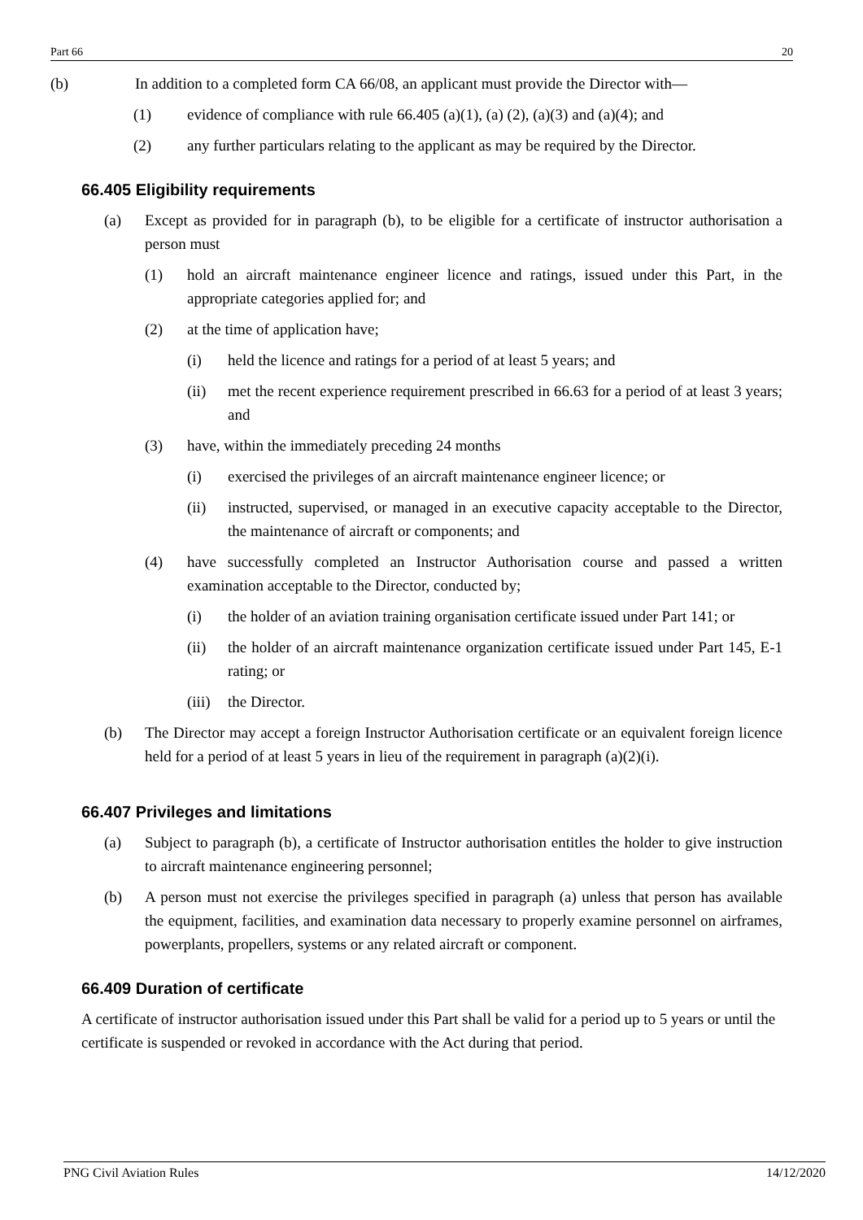Part 66 20
(b) In addition to a completed form CA 66/08, an applicant must provide the Director with—
(1) evidence of compliance with rule 66.405 (a)(1), (a) (2), (a)(3) and (a)(4); and
(2) any further particulars relating to the applicant as may be required by the Director.
66.405 Eligibility requirements
(a) Except as provided for in paragraph (b), to be eligible for a certificate of instructor authorisation a person must
(1) hold an aircraft maintenance engineer licence and ratings, issued under this Part, in the appropriate categories applied for; and
(2) at the time of application have;
(i) held the licence and ratings for a period of at least 5 years; and
(ii) met the recent experience requirement prescribed in 66.63 for a period of at least 3 years; and
(3) have, within the immediately preceding 24 months
(i) exercised the privileges of an aircraft maintenance engineer licence; or
(ii) instructed, supervised, or managed in an executive capacity acceptable to the Director, the maintenance of aircraft or components; and
(4) have successfully completed an Instructor Authorisation course and passed a written examination acceptable to the Director, conducted by;
(i) the holder of an aviation training organisation certificate issued under Part 141; or
(ii) the holder of an aircraft maintenance organization certificate issued under Part 145, E-1 rating; or
(iii) the Director.
(b) The Director may accept a foreign Instructor Authorisation certificate or an equivalent foreign licence held for a period of at least 5 years in lieu of the requirement in paragraph (a)(2)(i).
66.407 Privileges and limitations
(a) Subject to paragraph (b), a certificate of Instructor authorisation entitles the holder to give instruction to aircraft maintenance engineering personnel;
(b) A person must not exercise the privileges specified in paragraph (a) unless that person has available the equipment, facilities, and examination data necessary to properly examine personnel on airframes, powerplants, propellers, systems or any related aircraft or component.
66.409 Duration of certificate
A certificate of instructor authorisation issued under this Part shall be valid for a period up to 5 years or until the certificate is suspended or revoked in accordance with the Act during that period.
PNG Civil Aviation Rules 14/12/2020